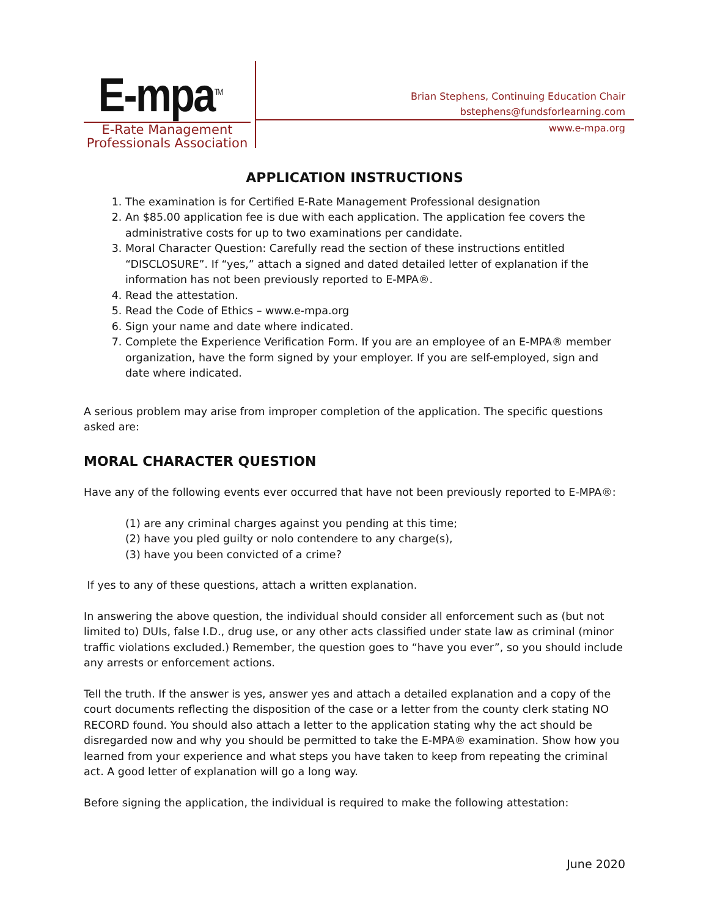E-mpa<sup>TM</sup>
E-Rate Management
Professionals Association
Brian Stephens, Continuing Education Chair
bstephens@fundsforlearning.com
www.e-mpa.org
APPLICATION INSTRUCTIONS
1. The examination is for Certified E-Rate Management Professional designation
2. An $85.00 application fee is due with each application. The application fee covers the administrative costs for up to two examinations per candidate.
3. Moral Character Question: Carefully read the section of these instructions entitled “DISCLOSURE”. If “yes,” attach a signed and dated detailed letter of explanation if the information has not been previously reported to E-MPA®.
4. Read the attestation.
5. Read the Code of Ethics – www.e-mpa.org
6. Sign your name and date where indicated.
7. Complete the Experience Verification Form. If you are an employee of an E-MPA® member organization, have the form signed by your employer. If you are self-employed, sign and date where indicated.
A serious problem may arise from improper completion of the application. The specific questions asked are:
MORAL CHARACTER QUESTION
Have any of the following events ever occurred that have not been previously reported to E-MPA®:
(1) are any criminal charges against you pending at this time;
(2) have you pled guilty or nolo contendere to any charge(s),
(3) have you been convicted of a crime?
If yes to any of these questions, attach a written explanation.
In answering the above question, the individual should consider all enforcement such as (but not limited to) DUIs, false I.D., drug use, or any other acts classified under state law as criminal (minor traffic violations excluded.) Remember, the question goes to “have you ever”, so you should include any arrests or enforcement actions.
Tell the truth. If the answer is yes, answer yes and attach a detailed explanation and a copy of the court documents reflecting the disposition of the case or a letter from the county clerk stating NO RECORD found. You should also attach a letter to the application stating why the act should be disregarded now and why you should be permitted to take the E-MPA® examination. Show how you learned from your experience and what steps you have taken to keep from repeating the criminal act. A good letter of explanation will go a long way.
Before signing the application, the individual is required to make the following attestation:
June 2020